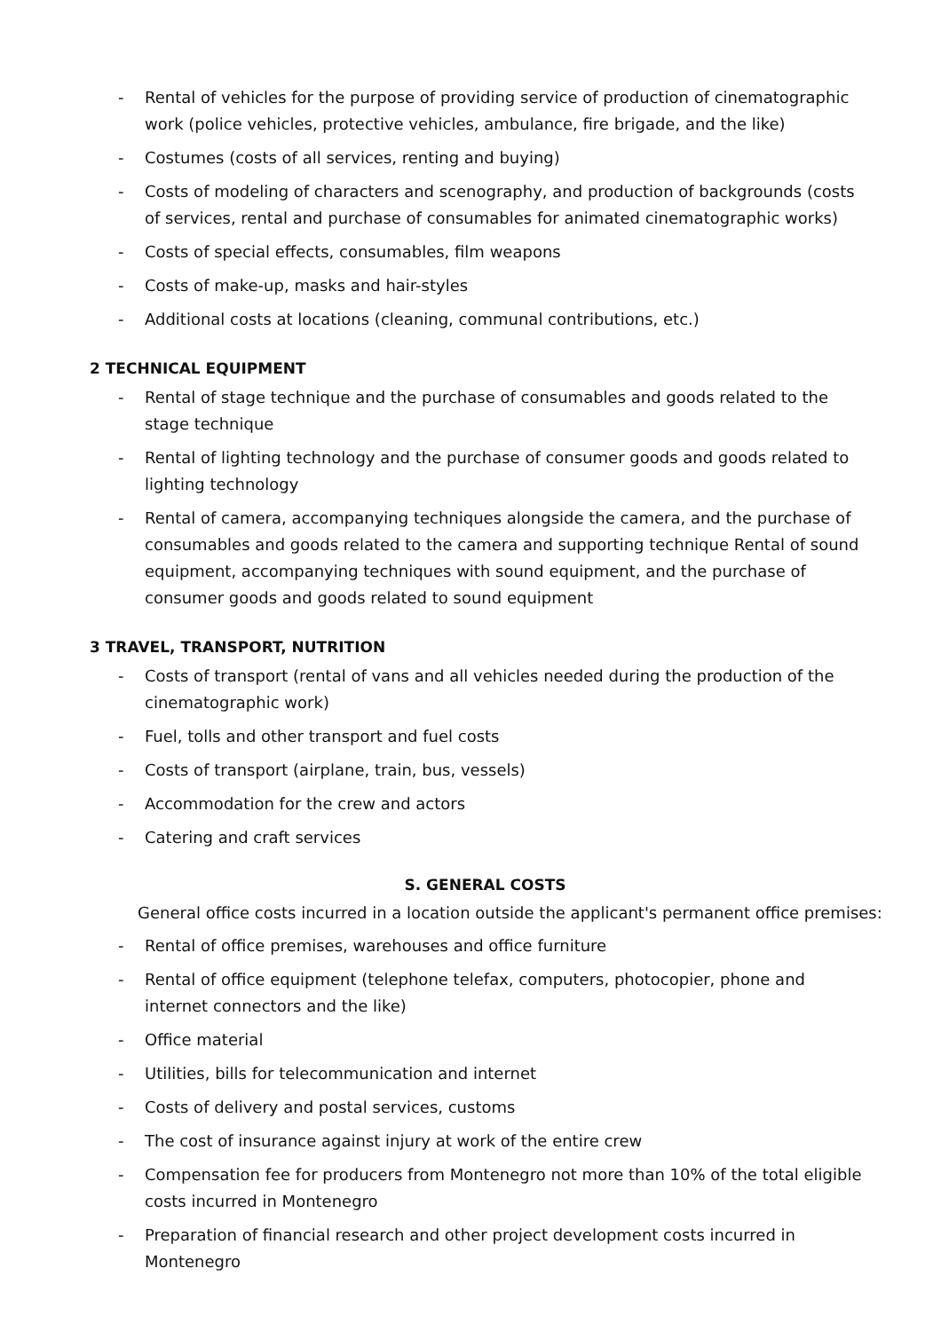- Rental of vehicles for the purpose of providing service of production of cinematographic work (police vehicles, protective vehicles, ambulance, fire brigade, and the like)
- Costumes (costs of all services, renting and buying)
- Costs of modeling of characters and scenography, and production of backgrounds (costs of services, rental and purchase of consumables for animated cinematographic works)
- Costs of special effects, consumables, film weapons
- Costs of make-up, masks and hair-styles
- Additional costs at locations (cleaning, communal contributions, etc.)
2 TECHNICAL EQUIPMENT
- Rental of stage technique and the purchase of consumables and goods related to the stage technique
- Rental of lighting technology and the purchase of consumer goods and goods related to lighting technology
- Rental of camera, accompanying techniques alongside the camera, and the purchase of consumables and goods related to the camera and supporting technique Rental of sound equipment, accompanying techniques with sound equipment, and the purchase of consumer goods and goods related to sound equipment
3 TRAVEL, TRANSPORT, NUTRITION
- Costs of transport (rental of vans and all vehicles needed during the production of the cinematographic work)
- Fuel, tolls and other transport and fuel costs
- Costs of transport (airplane, train, bus, vessels)
- Accommodation for the crew and actors
- Catering and craft services
S. GENERAL COSTS
General office costs incurred in a location outside the applicant's permanent office premises:
- Rental of office premises, warehouses and office furniture
- Rental of office equipment (telephone telefax, computers, photocopier, phone and internet connectors and the like)
- Office material
- Utilities, bills for telecommunication and internet
- Costs of delivery and postal services, customs
- The cost of insurance against injury at work of the entire crew
- Compensation fee for producers from Montenegro not more than 10% of the total eligible costs incurred in Montenegro
- Preparation of financial research and other project development costs incurred in Montenegro